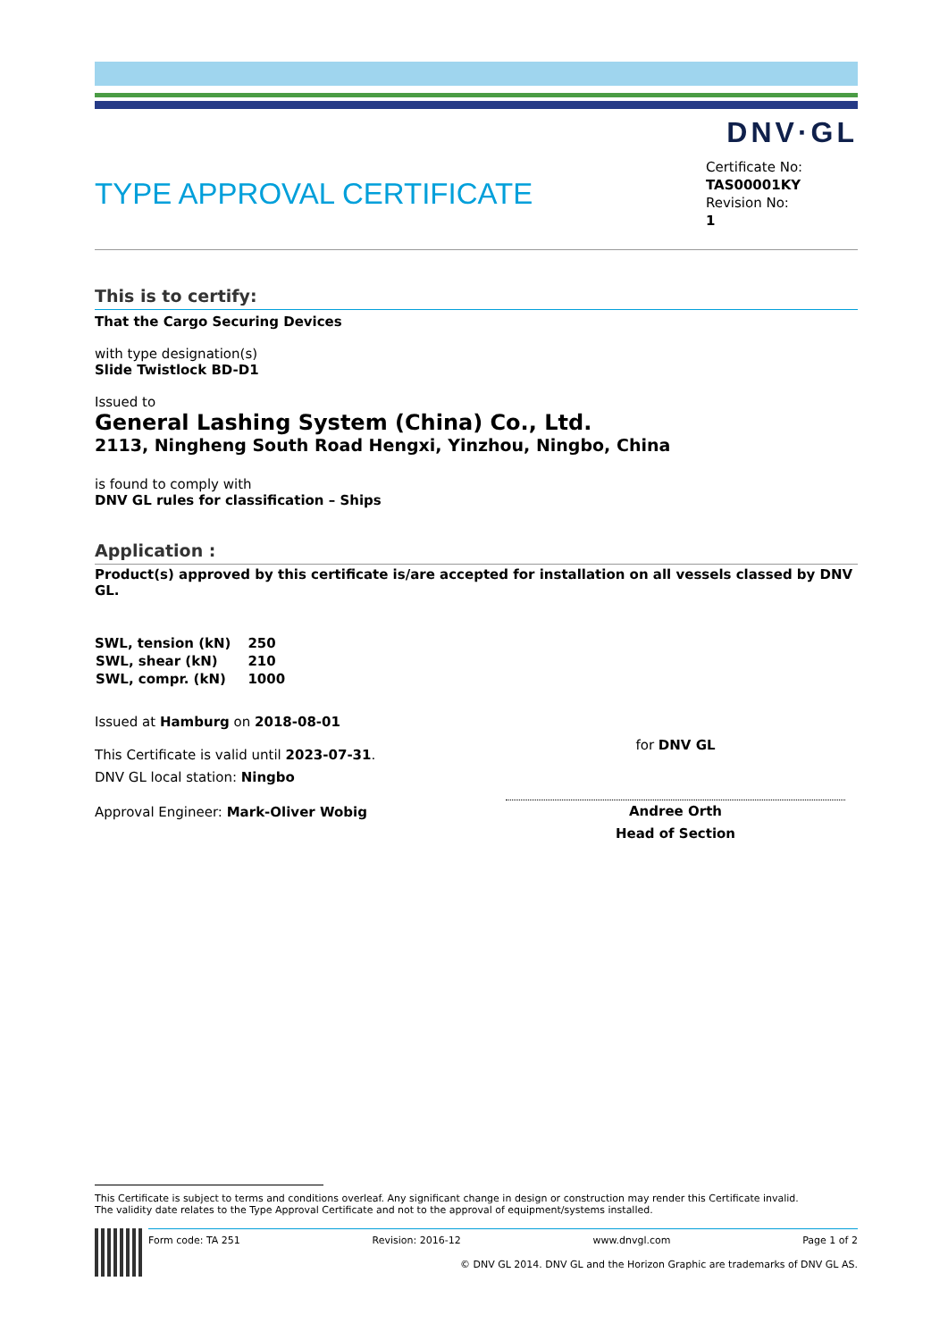DNV·GL
TYPE APPROVAL CERTIFICATE
Certificate No:
TAS00001KY
Revision No:
1
This is to certify:
That the Cargo Securing Devices
with type designation(s)
Slide Twistlock BD-D1
Issued to
General Lashing System (China) Co., Ltd.
2113, Ningheng South Road Hengxi, Yinzhou, Ningbo, China
is found to comply with
DNV GL rules for classification – Ships
Application :
Product(s) approved by this certificate is/are accepted for installation on all vessels classed by DNV GL.
| SWL, tension (kN) | 250 |
| SWL, shear (kN) | 210 |
| SWL, compr. (kN) | 1000 |
Issued at Hamburg on 2018-08-01
This Certificate is valid until 2023-07-31.
DNV GL local station: Ningbo
Approval Engineer: Mark-Oliver Wobig
for DNV GL
Andree Orth
Head of Section
This Certificate is subject to terms and conditions overleaf. Any significant change in design or construction may render this Certificate invalid.
The validity date relates to the Type Approval Certificate and not to the approval of equipment/systems installed.
Form code: TA 251 Revision: 2016-12 www.dnvgl.com Page 1 of 2
© DNV GL 2014. DNV GL and the Horizon Graphic are trademarks of DNV GL AS.